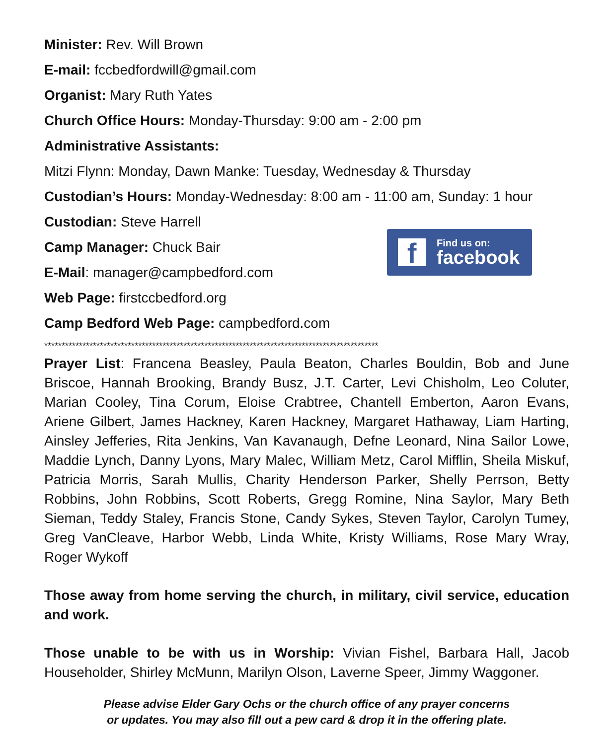Minister: Rev. Will Brown
E-mail: fccbedfordwill@gmail.com
Organist: Mary Ruth Yates
Church Office Hours: Monday-Thursday: 9:00 am - 2:00 pm
Administrative Assistants:
Mitzi Flynn: Monday, Dawn Manke: Tuesday, Wednesday & Thursday
Custodian’s Hours: Monday-Wednesday: 8:00 am - 11:00 am, Sunday: 1 hour
Custodian: Steve Harrell
Camp Manager: Chuck Bair
E-Mail: manager@campbedford.com
Web Page: firstccbedford.org
Camp Bedford Web Page: campbedford.com
f
Find us on:
facebook
************************************************************************************************
Prayer List: Francena Beasley, Paula Beaton, Charles Bouldin, Bob and June Briscoe, Hannah Brooking, Brandy Busz, J.T. Carter, Levi Chisholm, Leo Coluter, Marian Cooley, Tina Corum, Eloise Crabtree, Chantell Emberton, Aaron Evans, Ariene Gilbert, James Hackney, Karen Hackney, Margaret Hathaway, Liam Harting, Ainsley Jefferies, Rita Jenkins, Van Kavanaugh, Defne Leonard, Nina Sailor Lowe, Maddie Lynch, Danny Lyons, Mary Malec, William Metz, Carol Mifflin, Sheila Miskuf, Patricia Morris, Sarah Mullis, Charity Henderson Parker, Shelly Perrson, Betty Robbins, John Robbins, Scott Roberts, Gregg Romine, Nina Saylor, Mary Beth Sieman, Teddy Staley, Francis Stone, Candy Sykes, Steven Taylor, Carolyn Tumey, Greg VanCleave, Harbor Webb, Linda White, Kristy Williams, Rose Mary Wray, Roger Wykoff
Those away from home serving the church, in military, civil service, education and work.
Those unable to be with us in Worship: Vivian Fishel, Barbara Hall, Jacob Householder, Shirley McMunn, Marilyn Olson, Laverne Speer, Jimmy Waggoner.
Please advise Elder Gary Ochs or the church office of any prayer concerns
or updates. You may also fill out a pew card & drop it in the offering plate.